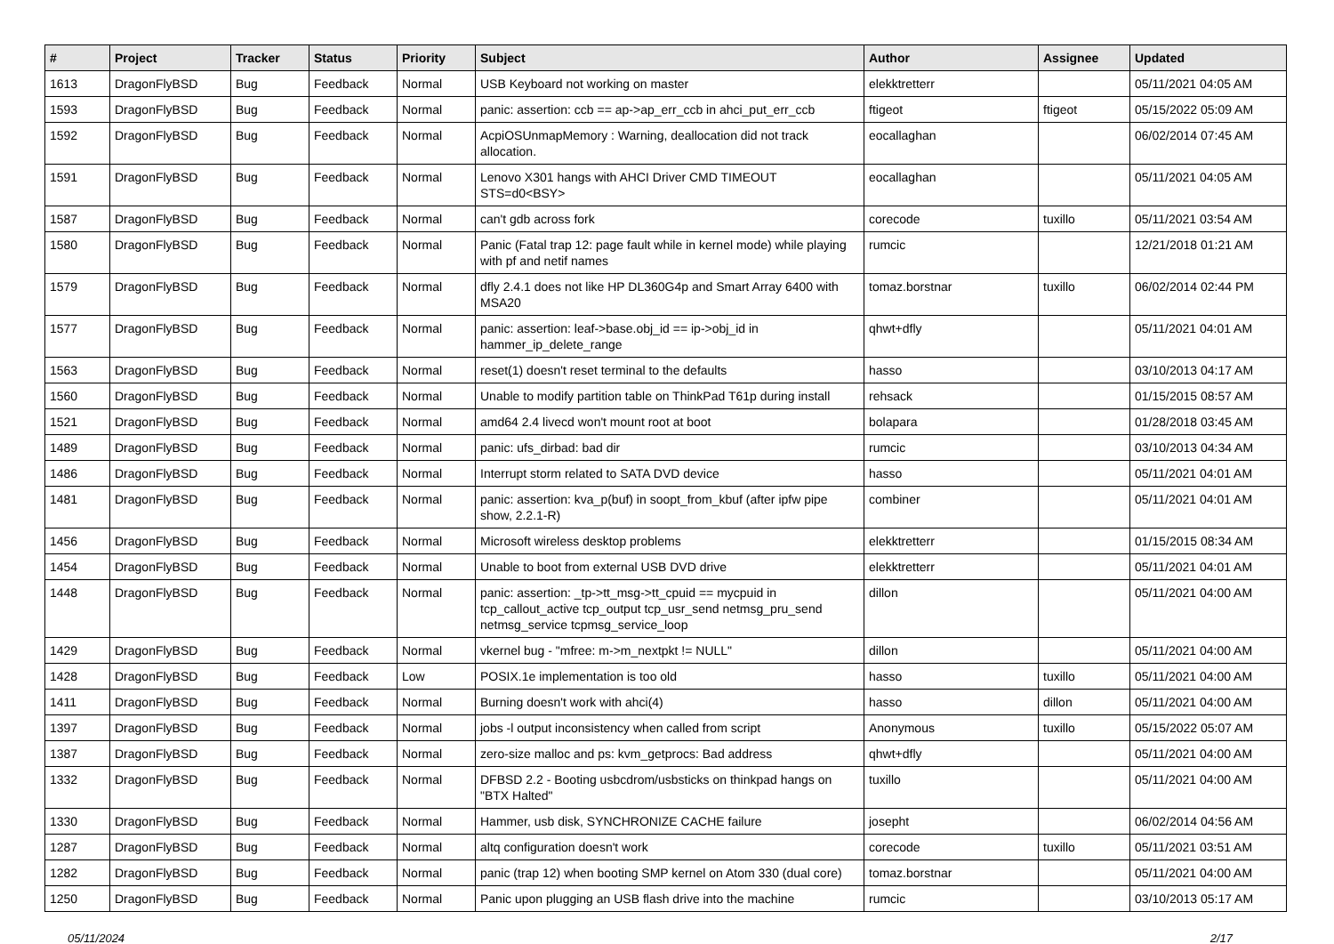| # | Project | Tracker | Status | Priority | Subject | Author | Assignee | Updated |
| --- | --- | --- | --- | --- | --- | --- | --- | --- |
| 1613 | DragonFlyBSD | Bug | Feedback | Normal | USB Keyboard not working on master | elekktretterr | | 05/11/2021 04:05 AM |
| 1593 | DragonFlyBSD | Bug | Feedback | Normal | panic: assertion: ccb == ap->ap_err_ccb in ahci_put_err_ccb | ftigeot | ftigeot | 05/15/2022 05:09 AM |
| 1592 | DragonFlyBSD | Bug | Feedback | Normal | AcpiOSUnmapMemory : Warning, deallocation did not track allocation. | eocallaghan | | 06/02/2014 07:45 AM |
| 1591 | DragonFlyBSD | Bug | Feedback | Normal | Lenovo X301 hangs with AHCI Driver CMD TIMEOUT STS=d0<BSY> | eocallaghan | | 05/11/2021 04:05 AM |
| 1587 | DragonFlyBSD | Bug | Feedback | Normal | can't gdb across fork | corecode | tuxillo | 05/11/2021 03:54 AM |
| 1580 | DragonFlyBSD | Bug | Feedback | Normal | Panic (Fatal trap 12: page fault while in kernel mode) while playing with pf and netif names | rumcic | | 12/21/2018 01:21 AM |
| 1579 | DragonFlyBSD | Bug | Feedback | Normal | dfly 2.4.1 does not like HP DL360G4p and Smart Array 6400 with MSA20 | tomaz.borstnar | tuxillo | 06/02/2014 02:44 PM |
| 1577 | DragonFlyBSD | Bug | Feedback | Normal | panic: assertion: leaf->base.obj_id == ip->obj_id in hammer_ip_delete_range | qhwt+dfly | | 05/11/2021 04:01 AM |
| 1563 | DragonFlyBSD | Bug | Feedback | Normal | reset(1) doesn't reset terminal to the defaults | hasso | | 03/10/2013 04:17 AM |
| 1560 | DragonFlyBSD | Bug | Feedback | Normal | Unable to modify partition table on ThinkPad T61p during install | rehsack | | 01/15/2015 08:57 AM |
| 1521 | DragonFlyBSD | Bug | Feedback | Normal | amd64 2.4 livecd won't mount root at boot | bolapara | | 01/28/2018 03:45 AM |
| 1489 | DragonFlyBSD | Bug | Feedback | Normal | panic: ufs_dirbad: bad dir | rumcic | | 03/10/2013 04:34 AM |
| 1486 | DragonFlyBSD | Bug | Feedback | Normal | Interrupt storm related to SATA DVD device | hasso | | 05/11/2021 04:01 AM |
| 1481 | DragonFlyBSD | Bug | Feedback | Normal | panic: assertion: kva_p(buf) in soopt_from_kbuf (after ipfw pipe show, 2.2.1-R) | combiner | | 05/11/2021 04:01 AM |
| 1456 | DragonFlyBSD | Bug | Feedback | Normal | Microsoft wireless desktop problems | elekktretterr | | 01/15/2015 08:34 AM |
| 1454 | DragonFlyBSD | Bug | Feedback | Normal | Unable to boot from external USB DVD drive | elekktretterr | | 05/11/2021 04:01 AM |
| 1448 | DragonFlyBSD | Bug | Feedback | Normal | panic: assertion: _tp->tt_msg->tt_cpuid == mycpuid in tcp_callout_active tcp_output tcp_usr_send netmsg_pru_send netmsg_service tcpmsg_service_loop | dillon | | 05/11/2021 04:00 AM |
| 1429 | DragonFlyBSD | Bug | Feedback | Normal | vkernel bug - "mfree: m->m_nextpkt != NULL" | dillon | | 05/11/2021 04:00 AM |
| 1428 | DragonFlyBSD | Bug | Feedback | Low | POSIX.1e implementation is too old | hasso | tuxillo | 05/11/2021 04:00 AM |
| 1411 | DragonFlyBSD | Bug | Feedback | Normal | Burning doesn't work with ahci(4) | hasso | dillon | 05/11/2021 04:00 AM |
| 1397 | DragonFlyBSD | Bug | Feedback | Normal | jobs -l output inconsistency when called from script | Anonymous | tuxillo | 05/15/2022 05:07 AM |
| 1387 | DragonFlyBSD | Bug | Feedback | Normal | zero-size malloc and ps: kvm_getprocs: Bad address | qhwt+dfly | | 05/11/2021 04:00 AM |
| 1332 | DragonFlyBSD | Bug | Feedback | Normal | DFBSD 2.2 - Booting usbcdrom/usbsticks on thinkpad hangs on "BTX Halted" | tuxillo | | 05/11/2021 04:00 AM |
| 1330 | DragonFlyBSD | Bug | Feedback | Normal | Hammer, usb disk, SYNCHRONIZE CACHE failure | josepht | | 06/02/2014 04:56 AM |
| 1287 | DragonFlyBSD | Bug | Feedback | Normal | altq configuration doesn't work | corecode | tuxillo | 05/11/2021 03:51 AM |
| 1282 | DragonFlyBSD | Bug | Feedback | Normal | panic (trap 12) when booting SMP kernel on Atom 330 (dual core) | tomaz.borstnar | | 05/11/2021 04:00 AM |
| 1250 | DragonFlyBSD | Bug | Feedback | Normal | Panic upon plugging an USB flash drive into the machine | rumcic | | 03/10/2013 05:17 AM |
05/11/2024 2/17